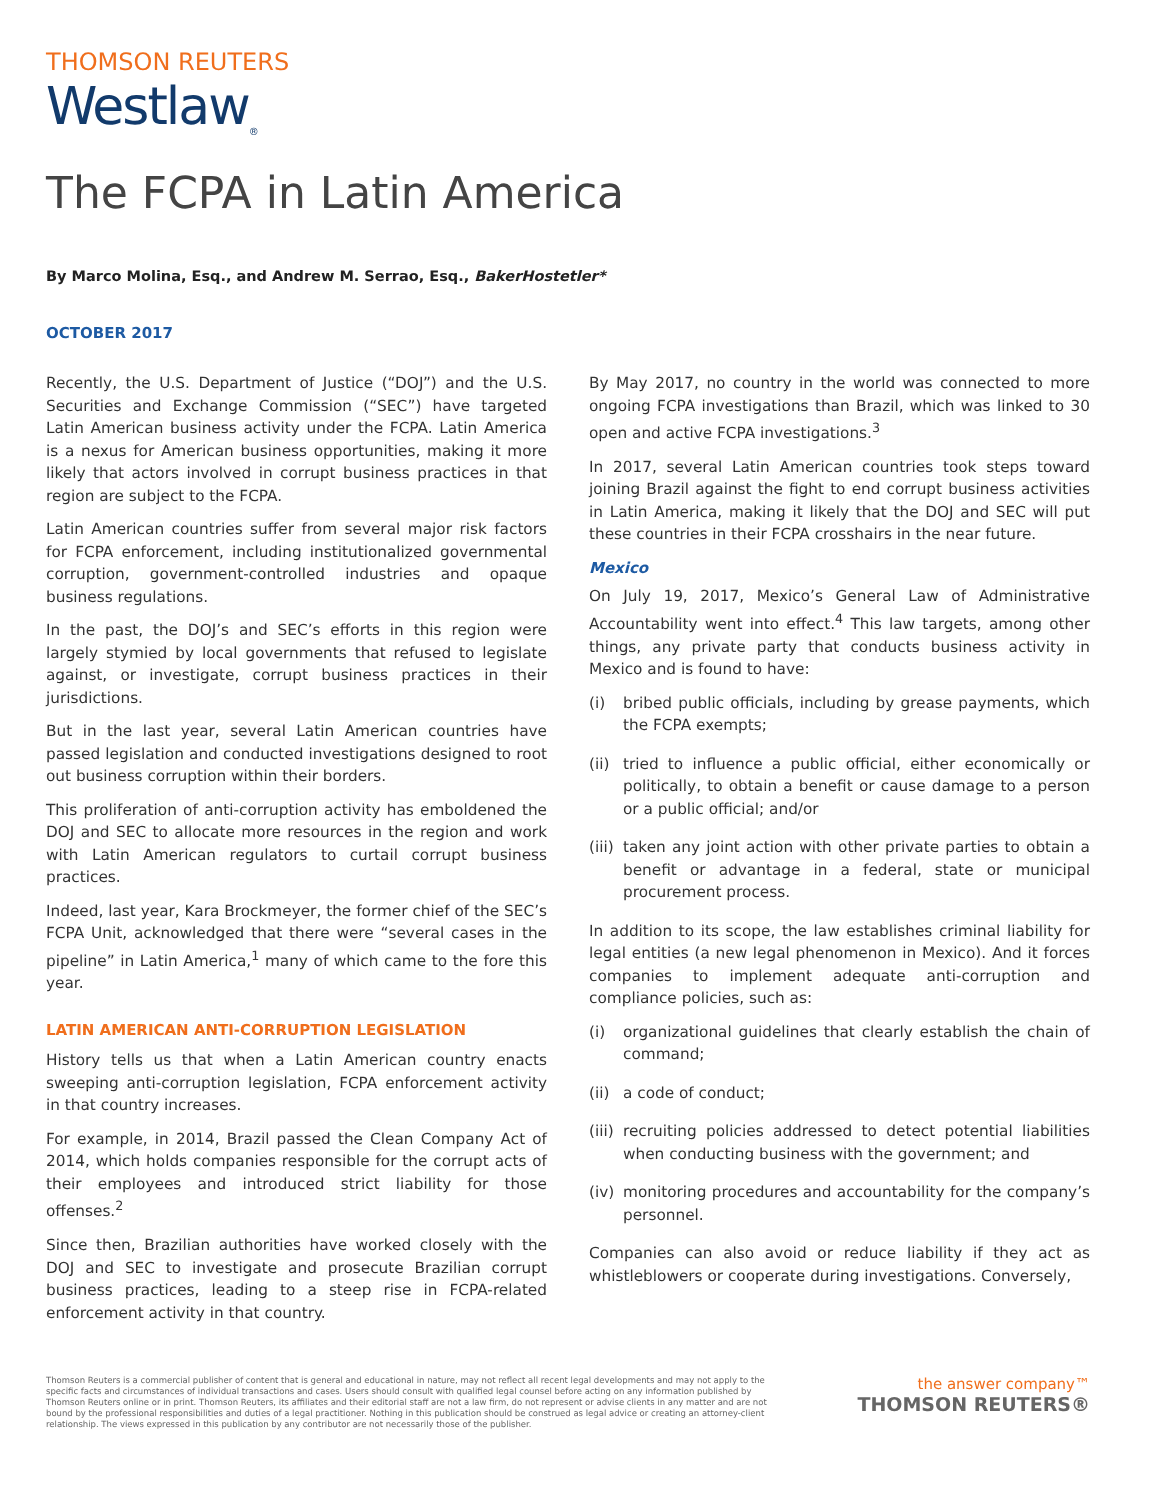THOMSON REUTERS
Westlaw<sub>®</sub>
The FCPA in Latin America
By Marco Molina, Esq., and Andrew M. Serrao, Esq., BakerHostetler*
OCTOBER 2017
Recently, the U.S. Department of Justice (“DOJ”) and the U.S. Securities and Exchange Commission (“SEC”) have targeted Latin American business activity under the FCPA. Latin America is a nexus for American business opportunities, making it more likely that actors involved in corrupt business practices in that region are subject to the FCPA.
Latin American countries suffer from several major risk factors for FCPA enforcement, including institutionalized governmental corruption, government-controlled industries and opaque business regulations.
In the past, the DOJ’s and SEC’s efforts in this region were largely stymied by local governments that refused to legislate against, or investigate, corrupt business practices in their jurisdictions.
But in the last year, several Latin American countries have passed legislation and conducted investigations designed to root out business corruption within their borders.
This proliferation of anti-corruption activity has emboldened the DOJ and SEC to allocate more resources in the region and work with Latin American regulators to curtail corrupt business practices.
Indeed, last year, Kara Brockmeyer, the former chief of the SEC’s FCPA Unit, acknowledged that there were “several cases in the pipeline” in Latin America,<sup>1</sup> many of which came to the fore this year.
LATIN AMERICAN ANTI-CORRUPTION LEGISLATION
History tells us that when a Latin American country enacts sweeping anti-corruption legislation, FCPA enforcement activity in that country increases.
For example, in 2014, Brazil passed the Clean Company Act of 2014, which holds companies responsible for the corrupt acts of their employees and introduced strict liability for those offenses.<sup>2</sup>
Since then, Brazilian authorities have worked closely with the DOJ and SEC to investigate and prosecute Brazilian corrupt business practices, leading to a steep rise in FCPA-related enforcement activity in that country.
By May 2017, no country in the world was connected to more ongoing FCPA investigations than Brazil, which was linked to 30 open and active FCPA investigations.<sup>3</sup>
In 2017, several Latin American countries took steps toward joining Brazil against the fight to end corrupt business activities in Latin America, making it likely that the DOJ and SEC will put these countries in their FCPA crosshairs in the near future.
Mexico
On July 19, 2017, Mexico’s General Law of Administrative Accountability went into effect.<sup>4</sup> This law targets, among other things, any private party that conducts business activity in Mexico and is found to have:
(i) bribed public officials, including by grease payments, which the FCPA exempts;
(ii) tried to influence a public official, either economically or politically, to obtain a benefit or cause damage to a person or a public official; and/or
(iii) taken any joint action with other private parties to obtain a benefit or advantage in a federal, state or municipal procurement process.
In addition to its scope, the law establishes criminal liability for legal entities (a new legal phenomenon in Mexico). And it forces companies to implement adequate anti-corruption and compliance policies, such as:
(i) organizational guidelines that clearly establish the chain of command;
(ii) a code of conduct;
(iii) recruiting policies addressed to detect potential liabilities when conducting business with the government; and
(iv) monitoring procedures and accountability for the company’s personnel.
Companies can also avoid or reduce liability if they act as whistleblowers or cooperate during investigations. Conversely,
Thomson Reuters is a commercial publisher of content that is general and educational in nature, may not reflect all recent legal developments and may not apply to the specific facts and circumstances of individual transactions and cases. Users should consult with qualified legal counsel before acting on any information published by Thomson Reuters online or in print. Thomson Reuters, its affiliates and their editorial staff are not a law firm, do not represent or advise clients in any matter and are not bound by the professional responsibilities and duties of a legal practitioner. Nothing in this publication should be construed as legal advice or creating an attorney-client relationship. The views expressed in this publication by any contributor are not necessarily those of the publisher.
the answer company™
THOMSON REUTERS®